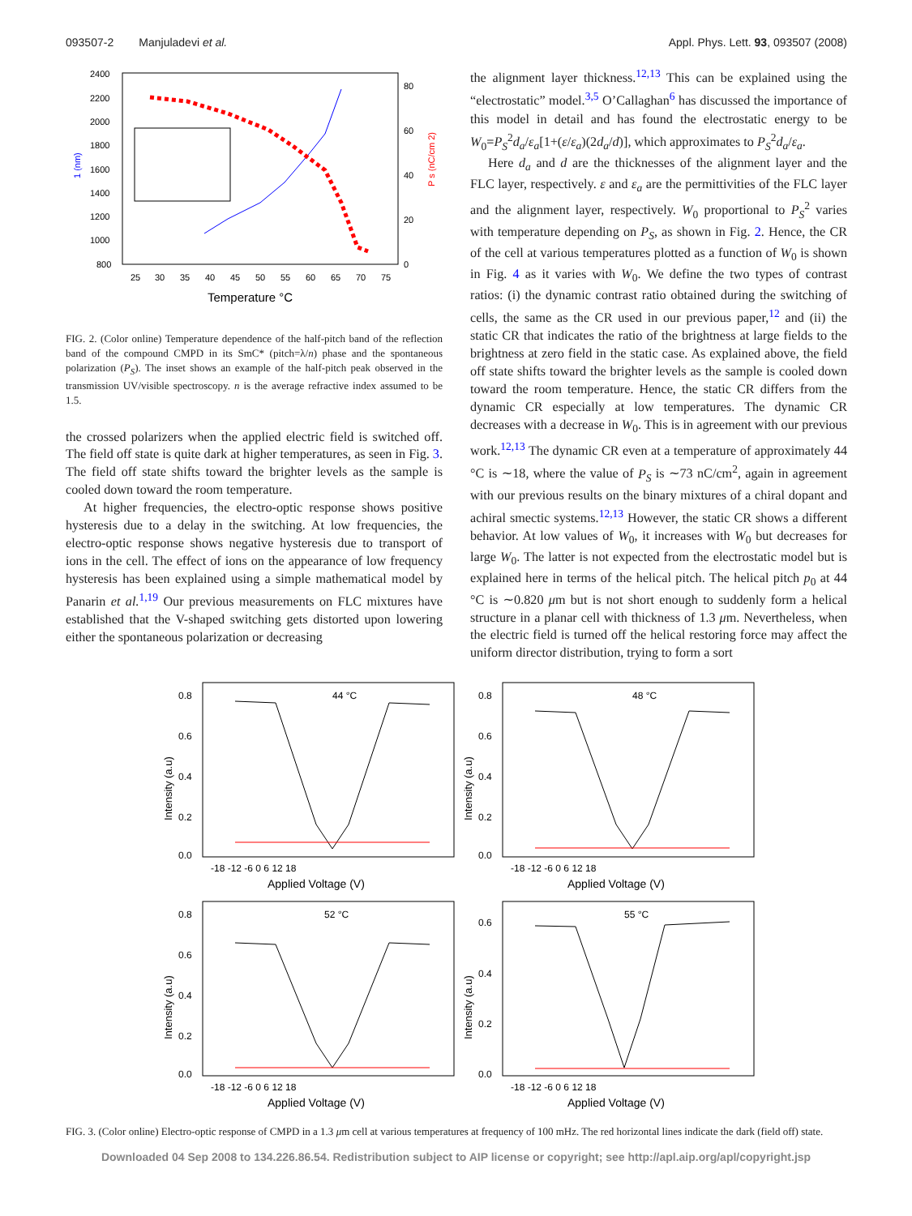093507-2 Manjuladevi et al. Appl. Phys. Lett. 93, 093507 (2008)
2400
2200
2000
1800
1600
1400
1200
1000
800
80
60
40
20
0
25
30
35
40
45
50
55
60
65
70
75
Temperature °C
1 (nm)
P s (nC/cm 2)
FIG. 2. (Color online) Temperature dependence of the half-pitch band of the reflection band of the compound CMPD in its SmC* (pitch=λ/n) phase and the spontaneous polarization (P<sub>S</sub>). The inset shows an example of the half-pitch peak observed in the transmission UV/visible spectroscopy. n is the average refractive index assumed to be 1.5.
the crossed polarizers when the applied electric field is switched off. The field off state is quite dark at higher temperatures, as seen in Fig. 3. The field off state shifts toward the brighter levels as the sample is cooled down toward the room temperature.
At higher frequencies, the electro-optic response shows positive hysteresis due to a delay in the switching. At low frequencies, the electro-optic response shows negative hysteresis due to transport of ions in the cell. The effect of ions on the appearance of low frequency hysteresis has been explained using a simple mathematical model by Panarin et al.<sup>1,19</sup> Our previous measurements on FLC mixtures have established that the V-shaped switching gets distorted upon lowering either the spontaneous polarization or decreasing
the alignment layer thickness.<sup>12,13</sup> This can be explained using the “electrostatic” model.<sup>3,5</sup> O’Callaghan<sup>6</sup> has discussed the importance of this model in detail and has found the electrostatic energy to be W<sub>0</sub>=P<sub>S</sub><sup>2</sup>d<sub>a</sub>/ε<sub>a</sub>[1+(ε/ε<sub>a</sub>)(2d<sub>a</sub>/d)], which approximates to P<sub>S</sub><sup>2</sup>d<sub>a</sub>/ε<sub>a</sub>.
Here d<sub>a</sub> and d are the thicknesses of the alignment layer and the FLC layer, respectively. ε and ε<sub>a</sub> are the permittivities of the FLC layer and the alignment layer, respectively. W<sub>0</sub> proportional to P<sub>S</sub><sup>2</sup> varies with temperature depending on P<sub>S</sub>, as shown in Fig. 2. Hence, the CR of the cell at various temperatures plotted as a function of W<sub>0</sub> is shown in Fig. 4 as it varies with W<sub>0</sub>. We define the two types of contrast ratios: (i) the dynamic contrast ratio obtained during the switching of cells, the same as the CR used in our previous paper,<sup>12</sup> and (ii) the static CR that indicates the ratio of the brightness at large fields to the brightness at zero field in the static case. As explained above, the field off state shifts toward the brighter levels as the sample is cooled down toward the room temperature. Hence, the static CR differs from the dynamic CR especially at low temperatures. The dynamic CR decreases with a decrease in W<sub>0</sub>. This is in agreement with our previous work.<sup>12,13</sup> The dynamic CR even at a temperature of approximately 44 °C is ∼18, where the value of P<sub>S</sub> is ∼73 nC/cm<sup>2</sup>, again in agreement with our previous results on the binary mixtures of a chiral dopant and achiral smectic systems.<sup>12,13</sup> However, the static CR shows a different behavior. At low values of W<sub>0</sub>, it increases with W<sub>0</sub> but decreases for large W<sub>0</sub>. The latter is not expected from the electrostatic model but is explained here in terms of the helical pitch. The helical pitch p<sub>0</sub> at 44 °C is ∼0.820 μm but is not short enough to suddenly form a helical structure in a planar cell with thickness of 1.3 μm. Nevertheless, when the electric field is turned off the helical restoring force may affect the uniform director distribution, trying to form a sort
0.8
0.6
0.4
0.2
0.0
-18 -12 -6 0 6 12 18
Applied Voltage (V)
44 °C
Intensity (a.u)
0.8
0.6
0.4
0.2
0.0
-18 -12 -6 0 6 12 18
Applied Voltage (V)
48 °C
Intensity (a.u)
0.8
0.6
0.4
0.2
0.0
-18 -12 -6 0 6 12 18
Applied Voltage (V)
52 °C
Intensity (a.u)
0.6
0.4
0.2
0.0
-18 -12 -6 0 6 12 18
Applied Voltage (V)
55 °C
Intensity (a.u)
FIG. 3. (Color online) Electro-optic response of CMPD in a 1.3 μm cell at various temperatures at frequency of 100 mHz. The red horizontal lines indicate the dark (field off) state.
Downloaded 04 Sep 2008 to 134.226.86.54. Redistribution subject to AIP license or copyright; see http://apl.aip.org/apl/copyright.jsp